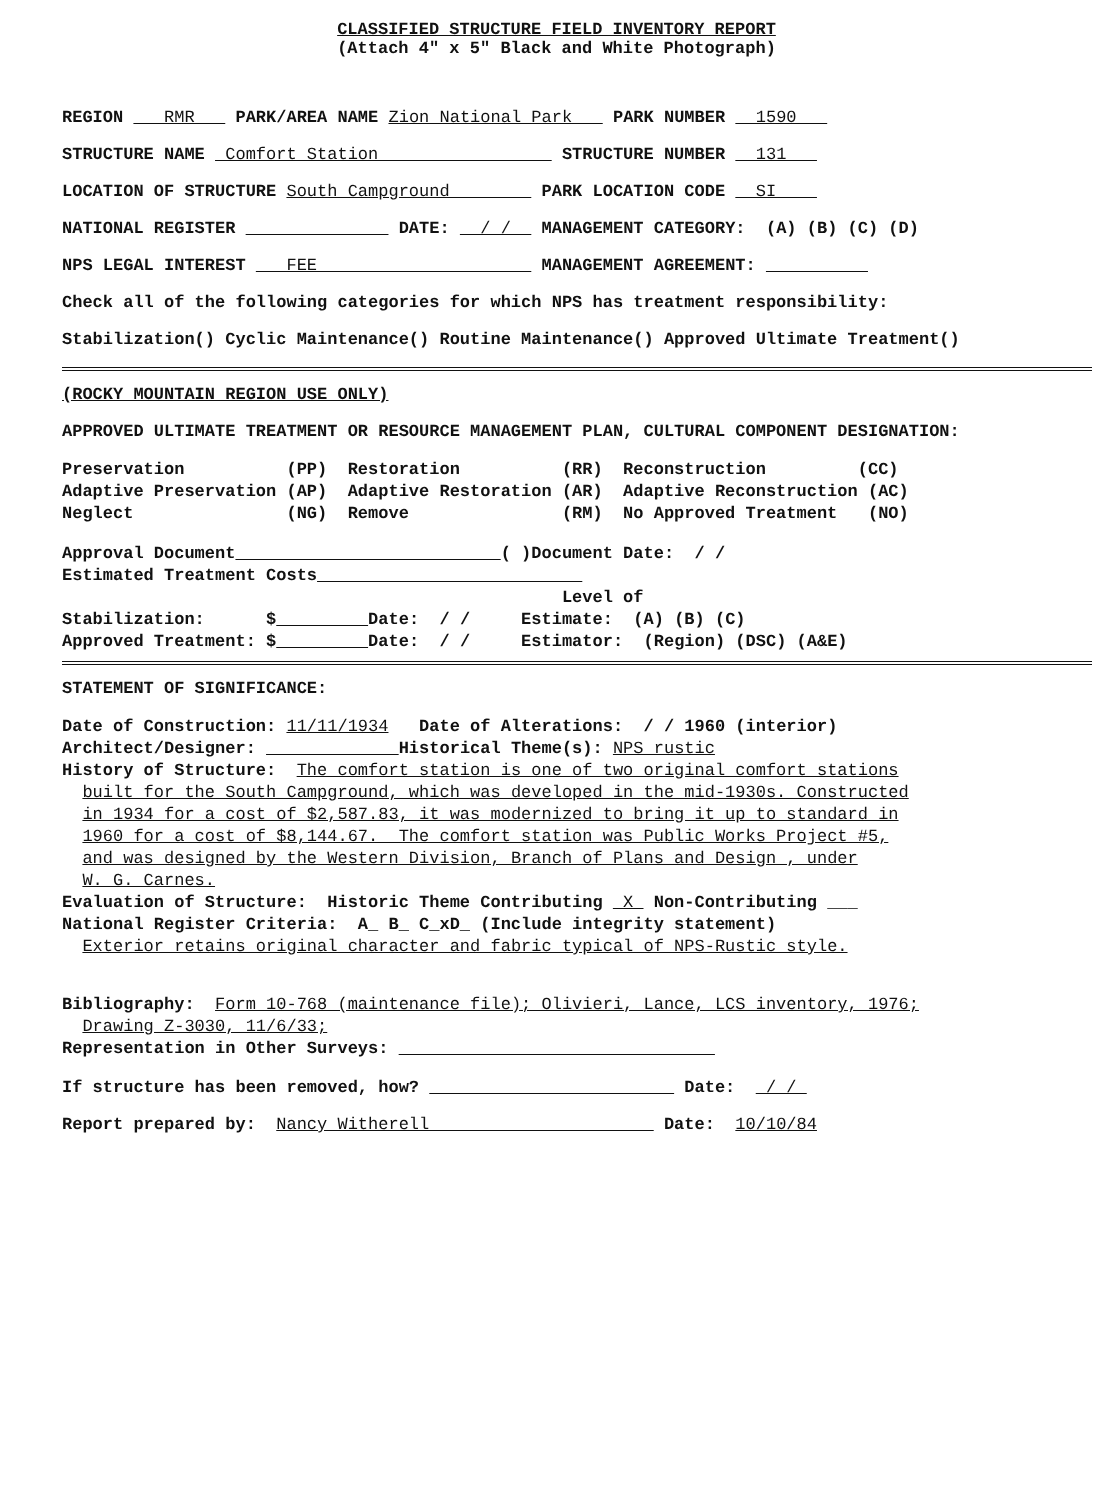CLASSIFIED STRUCTURE FIELD INVENTORY REPORT
(Attach 4" x 5" Black and White Photograph)
REGION RMR PARK/AREA NAME Zion National Park PARK NUMBER 1590
STRUCTURE NAME Comfort Station STRUCTURE NUMBER 131
LOCATION OF STRUCTURE South Campground PARK LOCATION CODE SI
NATIONAL REGISTER DATE: / / MANAGEMENT CATEGORY: (A) (B) (C) (D)
NPS LEGAL INTEREST FEE MANAGEMENT AGREEMENT:
Check all of the following categories for which NPS has treatment responsibility:
Stabilization() Cyclic Maintenance() Routine Maintenance() Approved Ultimate Treatment()
(ROCKY MOUNTAIN REGION USE ONLY)
APPROVED ULTIMATE TREATMENT OR RESOURCE MANAGEMENT PLAN, CULTURAL COMPONENT DESIGNATION:
Preservation (PP) Restoration (RR) Reconstruction (CC) Adaptive Preservation (AP) Adaptive Restoration (AR) Adaptive Reconstruction (AC) Neglect (NG) Remove (RM) No Approved Treatment (NO)
Approval Document ( )Document Date: / / Estimated Treatment Costs Level of Stabilization: $ Date: / / Estimate: (A) (B) (C) Approved Treatment: $ Date: / / Estimator: (Region) (DSC) (A&E)
STATEMENT OF SIGNIFICANCE:
Date of Construction: 11/11/1934 Date of Alterations: / / 1960 (interior) Architect/Designer: Historical Theme(s): NPS rustic History of Structure: The comfort station is one of two original comfort stations built for the South Campground, which was developed in the mid-1930s. Constructed in 1934 for a cost of $2,587.83, it was modernized to bring it up to standard in 1960 for a cost of $8,144.67. The comfort station was Public Works Project #5, and was designed by the Western Division, Branch of Plans and Design , under W. G. Carnes. Evaluation of Structure: Historic Theme Contributing X Non-Contributing ___ National Register Criteria: A_ B_ C_xD_ (Include integrity statement) Exterior retains original character and fabric typical of NPS-Rustic style.
Bibliography: Form 10-768 (maintenance file); Olivieri, Lance, LCS inventory, 1976; Drawing Z-3030, 11/6/33; Representation in Other Surveys:
If structure has been removed, how? Date: / /
Report prepared by: Nancy Witherell Date: 10/10/84